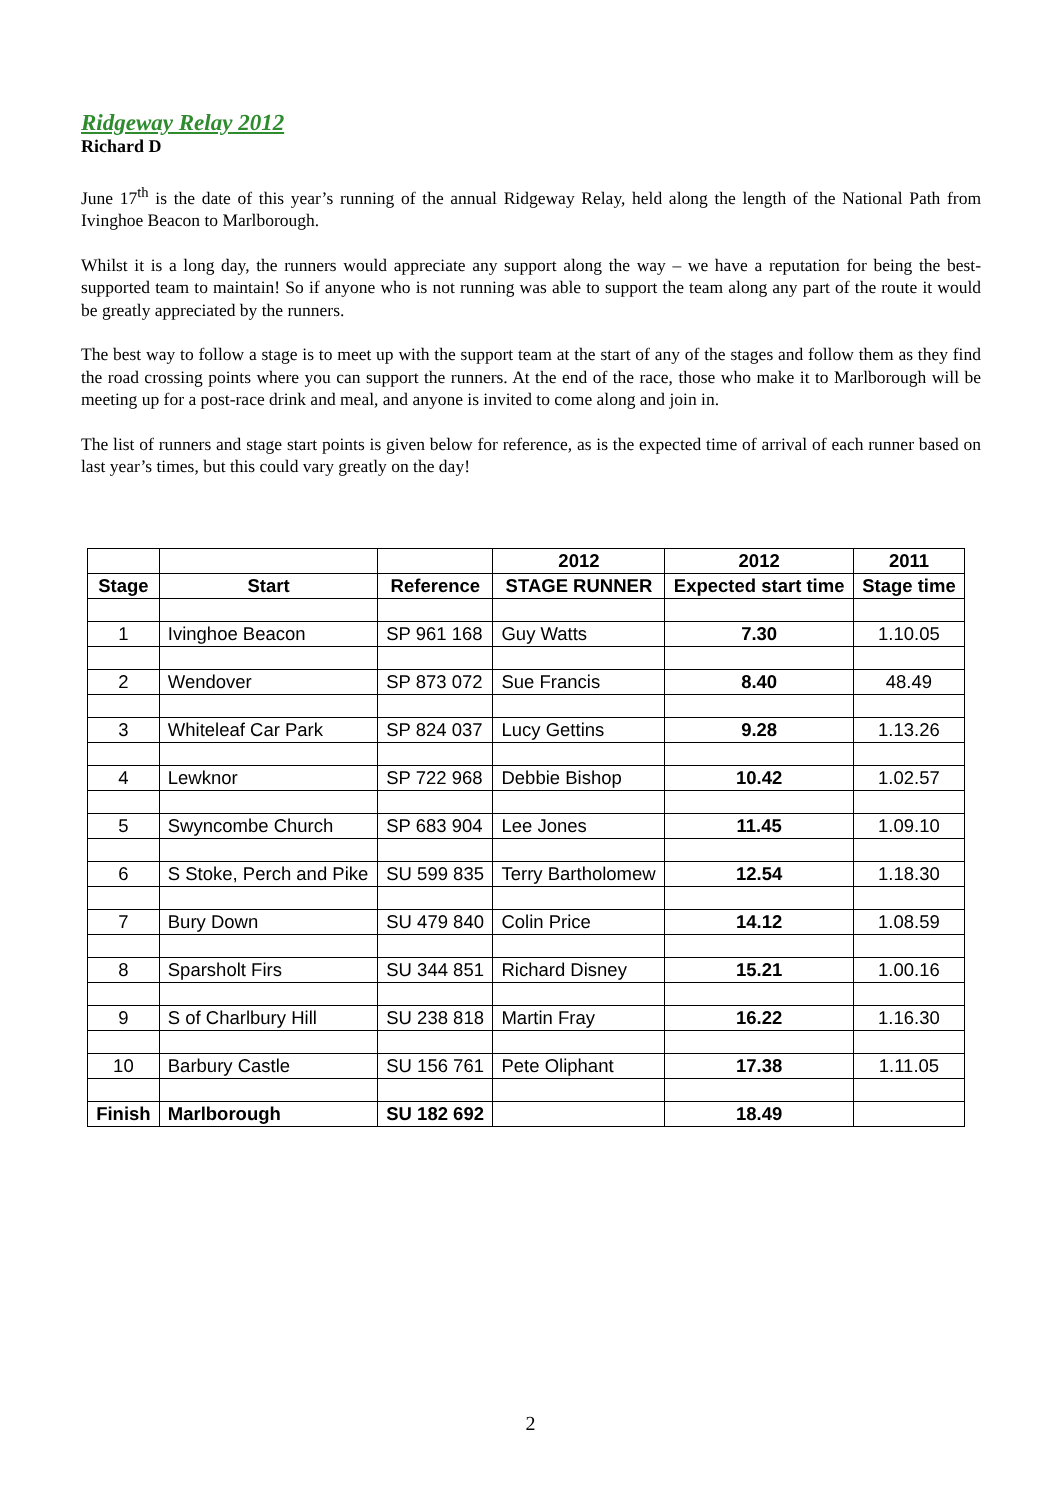Ridgeway Relay 2012
Richard D
June 17<sup>th</sup> is the date of this year’s running of the annual Ridgeway Relay, held along the length of the National Path from Ivinghoe Beacon to Marlborough.
Whilst it is a long day, the runners would appreciate any support along the way – we have a reputation for being the best-supported team to maintain! So if anyone who is not running was able to support the team along any part of the route it would be greatly appreciated by the runners.
The best way to follow a stage is to meet up with the support team at the start of any of the stages and follow them as they find the road crossing points where you can support the runners. At the end of the race, those who make it to Marlborough will be meeting up for a post-race drink and meal, and anyone is invited to come along and join in.
The list of runners and stage start points is given below for reference, as is the expected time of arrival of each runner based on last year’s times, but this could vary greatly on the day!
| | | | 2012 | 2012 | 2011 |
| --- | --- | --- | --- | --- | --- |
| Stage | Start | Reference | STAGE RUNNER | Expected start time | Stage time |
| 1 | Ivinghoe Beacon | SP 961 168 | Guy Watts | 7.30 | 1.10.05 |
| 2 | Wendover | SP 873 072 | Sue Francis | 8.40 | 48.49 |
| 3 | Whiteleaf Car Park | SP 824 037 | Lucy Gettins | 9.28 | 1.13.26 |
| 4 | Lewknor | SP 722 968 | Debbie Bishop | 10.42 | 1.02.57 |
| 5 | Swyncombe Church | SP 683 904 | Lee Jones | 11.45 | 1.09.10 |
| 6 | S Stoke, Perch and Pike | SU 599 835 | Terry Bartholomew | 12.54 | 1.18.30 |
| 7 | Bury Down | SU 479 840 | Colin Price | 14.12 | 1.08.59 |
| 8 | Sparsholt Firs | SU 344 851 | Richard Disney | 15.21 | 1.00.16 |
| 9 | S of Charlbury Hill | SU 238 818 | Martin Fray | 16.22 | 1.16.30 |
| 10 | Barbury Castle | SU 156 761 | Pete Oliphant | 17.38 | 1.11.05 |
| Finish | Marlborough | SU 182 692 | | 18.49 | |
2